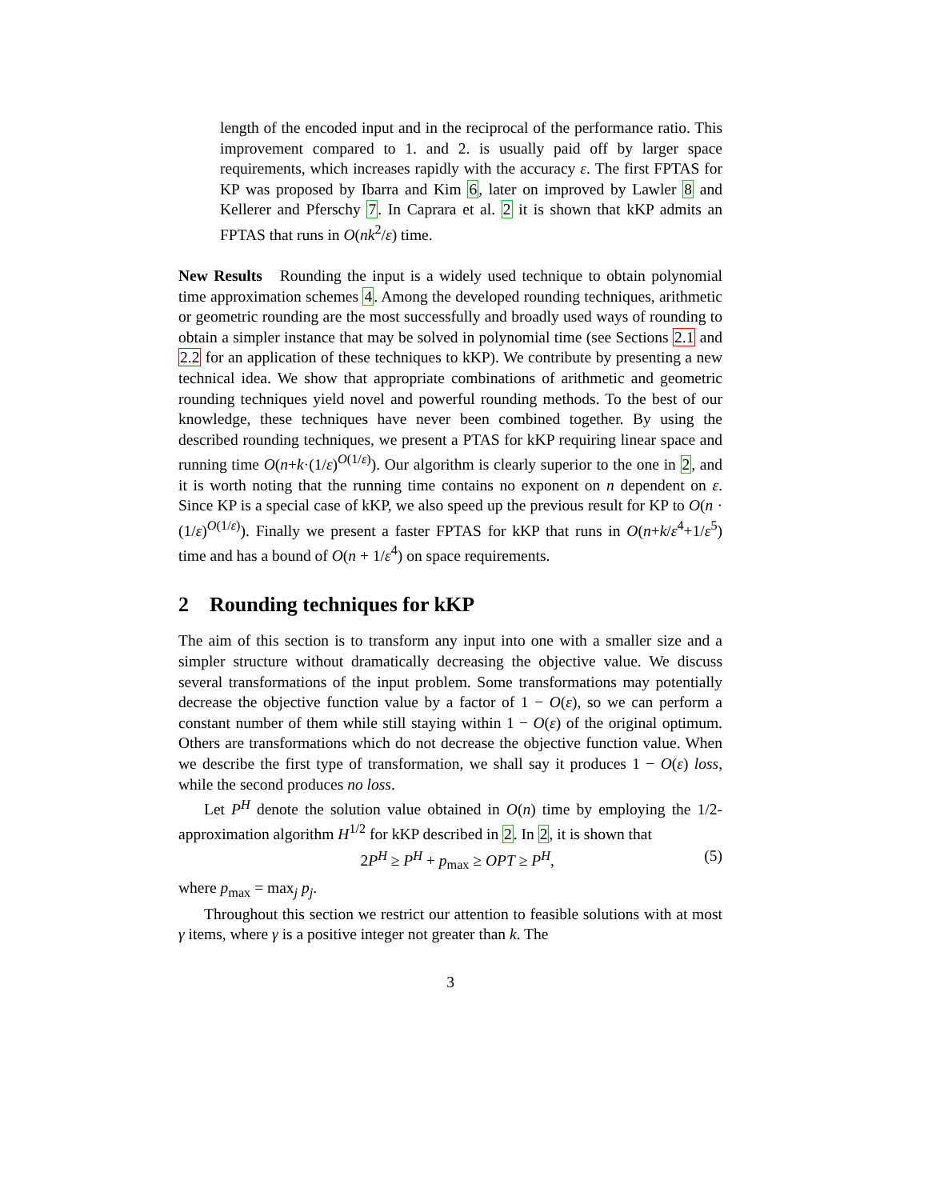length of the encoded input and in the reciprocal of the performance ratio. This improvement compared to 1. and 2. is usually paid off by larger space requirements, which increases rapidly with the accuracy ε. The first FPTAS for KP was proposed by Ibarra and Kim 6, later on improved by Lawler 8 and Kellerer and Pferschy 7. In Caprara et al. 2 it is shown that kKP admits an FPTAS that runs in O(nk<sup>2</sup>/ε) time.
New Results Rounding the input is a widely used technique to obtain polynomial time approximation schemes 4. Among the developed rounding techniques, arithmetic or geometric rounding are the most successfully and broadly used ways of rounding to obtain a simpler instance that may be solved in polynomial time (see Sections 2.1 and 2.2 for an application of these techniques to kKP). We contribute by presenting a new technical idea. We show that appropriate combinations of arithmetic and geometric rounding techniques yield novel and powerful rounding methods. To the best of our knowledge, these techniques have never been combined together. By using the described rounding techniques, we present a PTAS for kKP requiring linear space and running time O(n+k·(1/ε)<sup>O(1/ε)</sup>). Our algorithm is clearly superior to the one in 2, and it is worth noting that the running time contains no exponent on n dependent on ε. Since KP is a special case of kKP, we also speed up the previous result for KP to O(n · (1/ε)<sup>O(1/ε)</sup>). Finally we present a faster FPTAS for kKP that runs in O(n+k/ε<sup>4</sup>+1/ε<sup>5</sup>) time and has a bound of O(n + 1/ε<sup>4</sup>) on space requirements.
2 Rounding techniques for kKP
The aim of this section is to transform any input into one with a smaller size and a simpler structure without dramatically decreasing the objective value. We discuss several transformations of the input problem. Some transformations may potentially decrease the objective function value by a factor of 1 − O(ε), so we can perform a constant number of them while still staying within 1 − O(ε) of the original optimum. Others are transformations which do not decrease the objective function value. When we describe the first type of transformation, we shall say it produces 1 − O(ε) loss, while the second produces no loss.
Let P<sup>H</sup> denote the solution value obtained in O(n) time by employing the 1/2-approximation algorithm H<sup>1/2</sup> for kKP described in 2. In 2, it is shown that
2P<sup>H</sup> ≥ P<sup>H</sup> + p<sub>max</sub> ≥ OPT ≥ P<sup>H</sup>, (5)
where p<sub>max</sub> = max<sub>j</sub> p<sub>j</sub>.
Throughout this section we restrict our attention to feasible solutions with at most γ items, where γ is a positive integer not greater than k. The
3